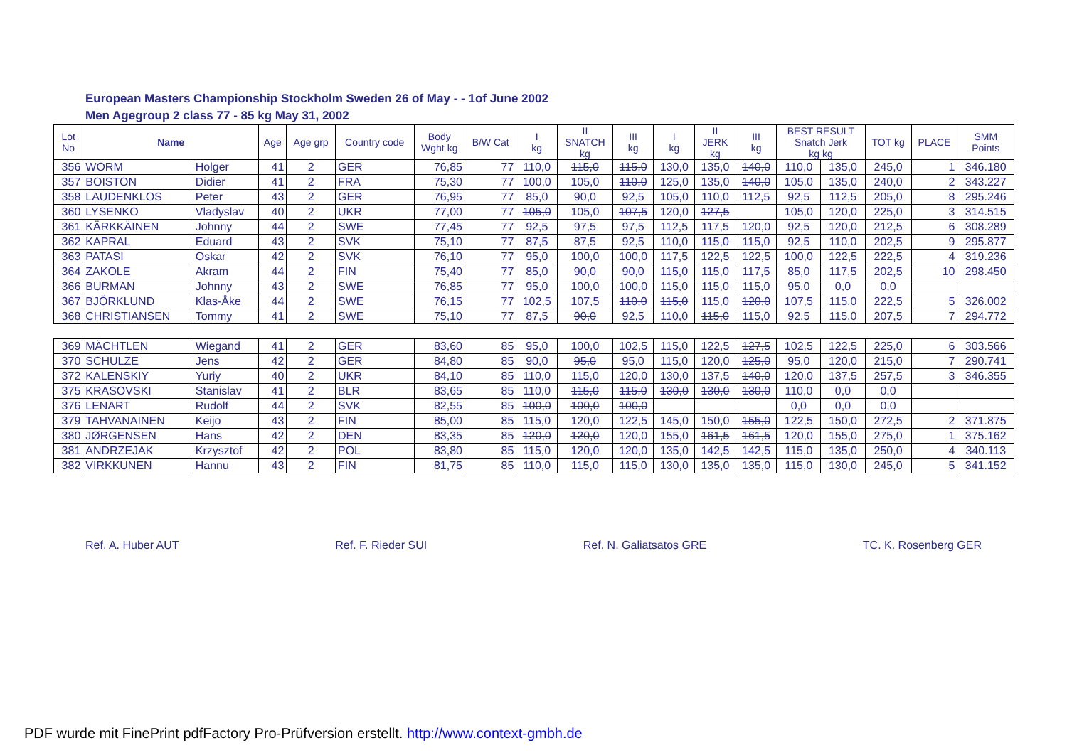European Masters Championship Stockholm Sweden 26 of May - - 1of June 2002
Men Agegroup 2 class 77 - 85 kg May 31, 2002
| Lot No | Name | | Age | Age grp | Country code | Body Wght kg | B/W Cat | I kg | II SNATCH kg | III kg | I kg | II JERK kg | III kg | BEST RESULT Snatch Jerk kg kg | | TOT kg | PLACE | SMM Points |
| --- | --- | --- | --- | --- | --- | --- | --- | --- | --- | --- | --- | --- | --- | --- | --- | --- | --- | --- |
| 356 | WORM | Holger | 41 | 2 | GER | 76,85 | 77 | 110,0 | 115,0 | 115,0 | 130,0 | 135,0 | 140,0 | 110,0 | 135,0 | 245,0 | 1 | 346.180 |
| 357 | BOISTON | Didier | 41 | 2 | FRA | 75,30 | 77 | 100,0 | 105,0 | 110,0 | 125,0 | 135,0 | 140,0 | 105,0 | 135,0 | 240,0 | 2 | 343.227 |
| 358 | LAUDENKLOS | Peter | 43 | 2 | GER | 76,95 | 77 | 85,0 | 90,0 | 92,5 | 105,0 | 110,0 | 112,5 | 92,5 | 112,5 | 205,0 | 8 | 295.246 |
| 360 | LYSENKO | Vladyslav | 40 | 2 | UKR | 77,00 | 77 | 105,0 | 105,0 | 107,5 | 120,0 | 127,5 | | 105,0 | 120,0 | 225,0 | 3 | 314.515 |
| 361 | KÄRKKÄINEN | Johnny | 44 | 2 | SWE | 77,45 | 77 | 92,5 | 97,5 | 97,5 | 112,5 | 117,5 | 120,0 | 92,5 | 120,0 | 212,5 | 6 | 308.289 |
| 362 | KAPRAL | Eduard | 43 | 2 | SVK | 75,10 | 77 | 87,5 | 87,5 | 92,5 | 110,0 | 115,0 | 115,0 | 92,5 | 110,0 | 202,5 | 9 | 295.877 |
| 363 | PATASI | Oskar | 42 | 2 | SVK | 76,10 | 77 | 95,0 | 100,0 | 100,0 | 117,5 | 122,5 | 122,5 | 100,0 | 122,5 | 222,5 | 4 | 319.236 |
| 364 | ZAKOLE | Akram | 44 | 2 | FIN | 75,40 | 77 | 85,0 | 90,0 | 90,0 | 115,0 | 115,0 | 117,5 | 85,0 | 117,5 | 202,5 | 10 | 298.450 |
| 366 | BURMAN | Johnny | 43 | 2 | SWE | 76,85 | 77 | 95,0 | 100,0 | 100,0 | 115,0 | 115,0 | 115,0 | 95,0 | 0,0 | 0,0 | | |
| 367 | BJÖRKLUND | Klas-Åke | 44 | 2 | SWE | 76,15 | 77 | 102,5 | 107,5 | 110,0 | 115,0 | 115,0 | 120,0 | 107,5 | 115,0 | 222,5 | 5 | 326.002 |
| 368 | CHRISTIANSEN | Tommy | 41 | 2 | SWE | 75,10 | 77 | 87,5 | 90,0 | 92,5 | 110,0 | 115,0 | 115,0 | 92,5 | 115,0 | 207,5 | 7 | 294.772 |
| 369 | MÄCHTLEN | Wiegand | 41 | 2 | GER | 83,60 | 85 | 95,0 | 100,0 | 102,5 | 115,0 | 122,5 | 127,5 | 102,5 | 122,5 | 225,0 | 6 | 303.566 |
| 370 | SCHULZE | Jens | 42 | 2 | GER | 84,80 | 85 | 90,0 | 95,0 | 95,0 | 115,0 | 120,0 | 125,0 | 95,0 | 120,0 | 215,0 | 7 | 290.741 |
| 372 | KALENSKIY | Yuriy | 40 | 2 | UKR | 84,10 | 85 | 110,0 | 115,0 | 120,0 | 130,0 | 137,5 | 140,0 | 120,0 | 137,5 | 257,5 | 3 | 346.355 |
| 375 | KRASOVSKI | Stanislav | 41 | 2 | BLR | 83,65 | 85 | 110,0 | 115,0 | 115,0 | 130,0 | 130,0 | 130,0 | 110,0 | 0,0 | 0,0 | | |
| 376 | LENART | Rudolf | 44 | 2 | SVK | 82,55 | 85 | 100,0 | 100,0 | 100,0 | | | | 0,0 | 0,0 | 0,0 | | |
| 379 | TAHVANAINEN | Keijo | 43 | 2 | FIN | 85,00 | 85 | 115,0 | 120,0 | 122,5 | 145,0 | 150,0 | 155,0 | 122,5 | 150,0 | 272,5 | 2 | 371.875 |
| 380 | JØRGENSEN | Hans | 42 | 2 | DEN | 83,35 | 85 | 120,0 | 120,0 | 120,0 | 155,0 | 161,5 | 161,5 | 120,0 | 155,0 | 275,0 | 1 | 375.162 |
| 381 | ANDRZEJAK | Krzysztof | 42 | 2 | POL | 83,80 | 85 | 115,0 | 120,0 | 120,0 | 135,0 | 142,5 | 142,5 | 115,0 | 135,0 | 250,0 | 4 | 340.113 |
| 382 | VIRKKUNEN | Hannu | 43 | 2 | FIN | 81,75 | 85 | 110,0 | 115,0 | 115,0 | 130,0 | 135,0 | 135,0 | 115,0 | 130,0 | 245,0 | 5 | 341.152 |
Ref. A. Huber AUT Ref. F. Rieder SUI Ref. N. Galiatsatos GRE TC. K. Rosenberg GER
PDF wurde mit FinePrint pdfFactory Pro-Prüfversion erstellt. http://www.context-gmbh.de